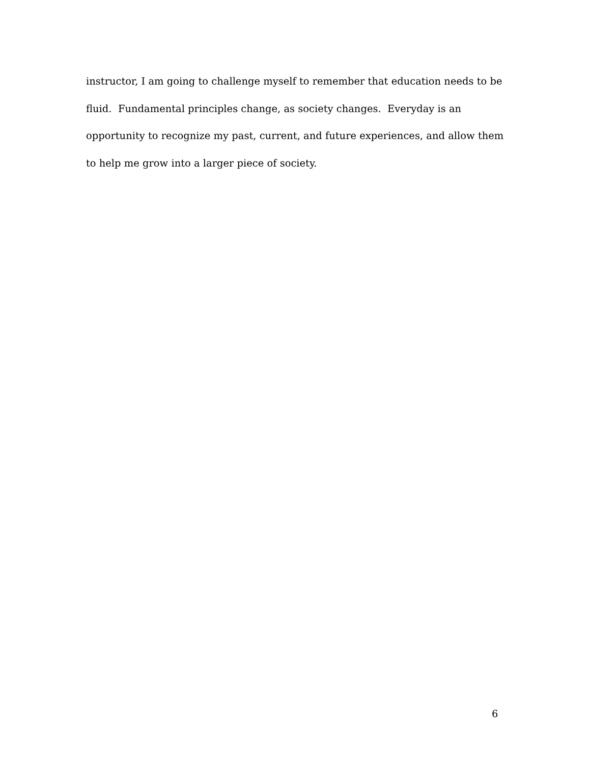instructor, I am going to challenge myself to remember that education needs to be
fluid. Fundamental principles change, as society changes. Everyday is an
opportunity to recognize my past, current, and future experiences, and allow them
to help me grow into a larger piece of society.
6